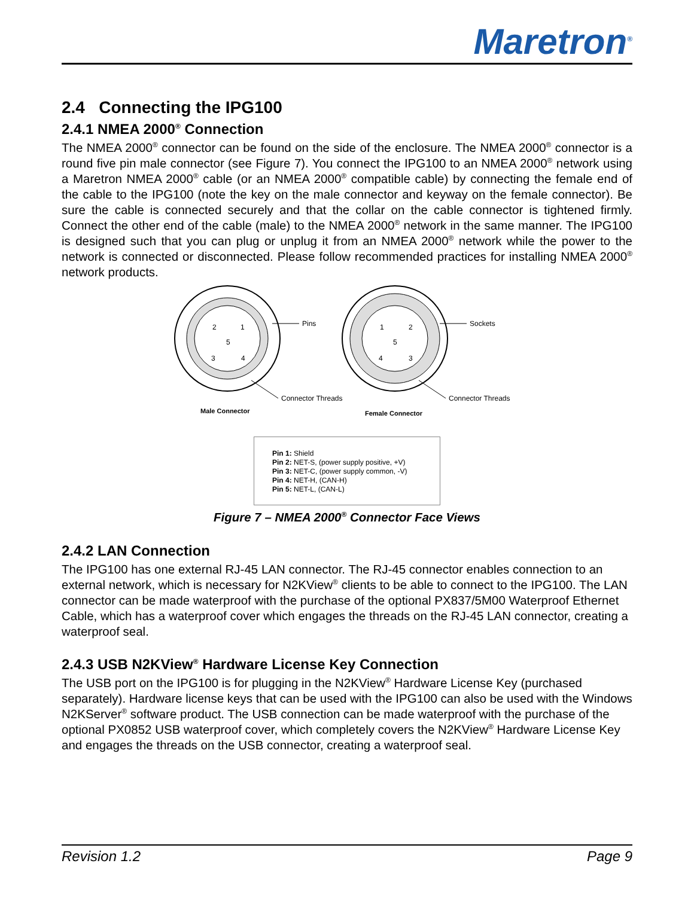Maretron<sup>®</sup>
2.4 Connecting the IPG100
2.4.1 NMEA 2000<sup>®</sup> Connection
The NMEA 2000<sup>®</sup> connector can be found on the side of the enclosure. The NMEA 2000<sup>®</sup> connector is a round five pin male connector (see Figure 7). You connect the IPG100 to an NMEA 2000<sup>®</sup> network using a Maretron NMEA 2000<sup>®</sup> cable (or an NMEA 2000<sup>®</sup> compatible cable) by connecting the female end of the cable to the IPG100 (note the key on the male connector and keyway on the female connector). Be sure the cable is connected securely and that the collar on the cable connector is tightened firmly. Connect the other end of the cable (male) to the NMEA 2000<sup>®</sup> network in the same manner. The IPG100 is designed such that you can plug or unplug it from an NMEA 2000<sup>®</sup> network while the power to the network is connected or disconnected. Please follow recommended practices for installing NMEA 2000<sup>®</sup> network products.
2
1
5
3
4
Pins
Connector Threads
Male Connector
1
2
5
4
3
Sockets
Connector Threads
Female Connector
Pin 1: Shield
Pin 2: NET-S, (power supply positive, +V)
Pin 3: NET-C, (power supply common, -V)
Pin 4: NET-H, (CAN-H)
Pin 5: NET-L, (CAN-L)
Figure 7 – NMEA 2000<sup>®</sup> Connector Face Views
2.4.2 LAN Connection
The IPG100 has one external RJ-45 LAN connector. The RJ-45 connector enables connection to an external network, which is necessary for N2KView<sup>®</sup> clients to be able to connect to the IPG100. The LAN connector can be made waterproof with the purchase of the optional PX837/5M00 Waterproof Ethernet Cable, which has a waterproof cover which engages the threads on the RJ-45 LAN connector, creating a waterproof seal.
2.4.3 USB N2KView<sup>®</sup> Hardware License Key Connection
The USB port on the IPG100 is for plugging in the N2KView<sup>®</sup> Hardware License Key (purchased separately). Hardware license keys that can be used with the IPG100 can also be used with the Windows N2KServer<sup>®</sup> software product. The USB connection can be made waterproof with the purchase of the optional PX0852 USB waterproof cover, which completely covers the N2KView<sup>®</sup> Hardware License Key and engages the threads on the USB connector, creating a waterproof seal.
Revision 1.2 Page 9